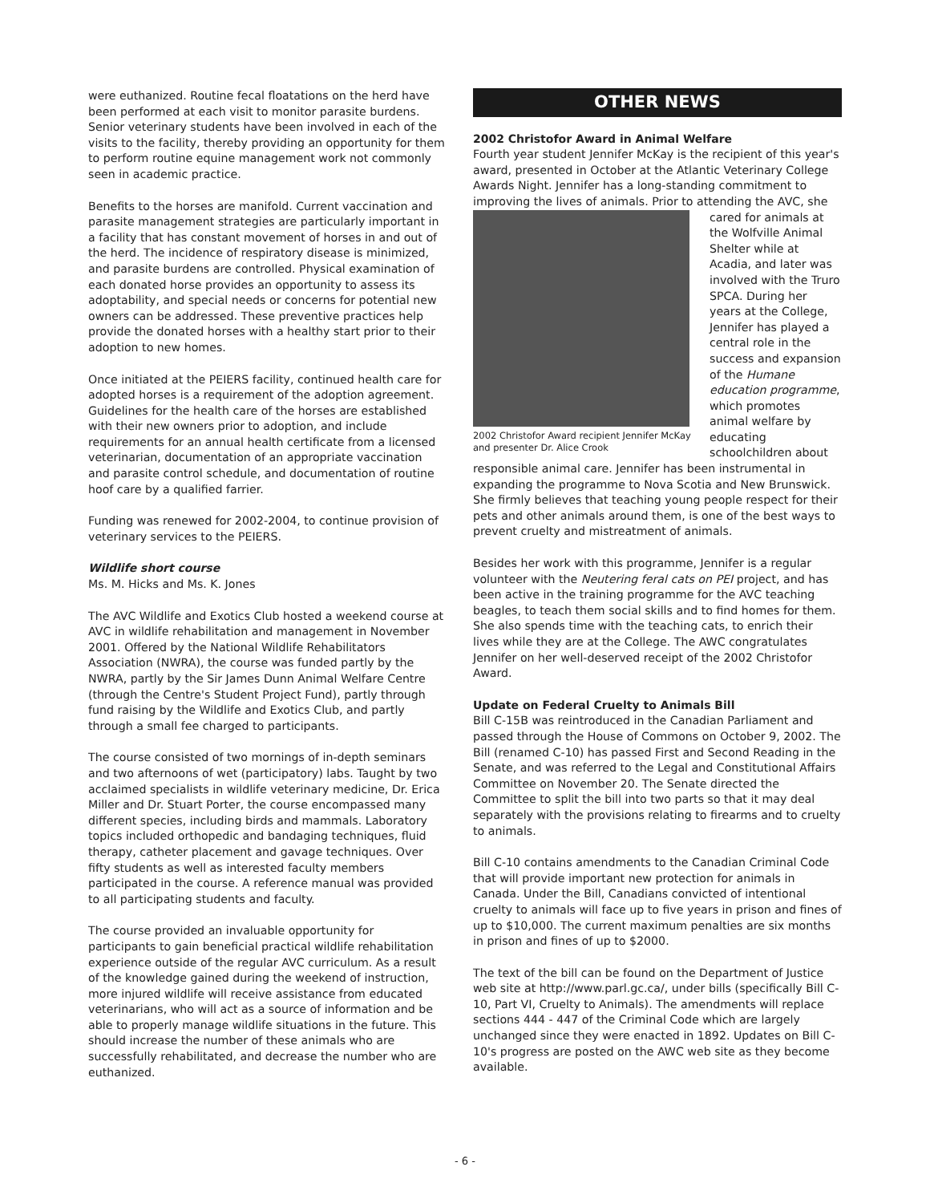were euthanized. Routine fecal floatations on the herd have been performed at each visit to monitor parasite burdens. Senior veterinary students have been involved in each of the visits to the facility, thereby providing an opportunity for them to perform routine equine management work not commonly seen in academic practice.
Benefits to the horses are manifold. Current vaccination and parasite management strategies are particularly important in a facility that has constant movement of horses in and out of the herd. The incidence of respiratory disease is minimized, and parasite burdens are controlled. Physical examination of each donated horse provides an opportunity to assess its adoptability, and special needs or concerns for potential new owners can be addressed. These preventive practices help provide the donated horses with a healthy start prior to their adoption to new homes.
Once initiated at the PEIERS facility, continued health care for adopted horses is a requirement of the adoption agreement. Guidelines for the health care of the horses are established with their new owners prior to adoption, and include requirements for an annual health certificate from a licensed veterinarian, documentation of an appropriate vaccination and parasite control schedule, and documentation of routine hoof care by a qualified farrier.
Funding was renewed for 2002-2004, to continue provision of veterinary services to the PEIERS.
Wildlife short course
Ms. M. Hicks and Ms. K. Jones
The AVC Wildlife and Exotics Club hosted a weekend course at AVC in wildlife rehabilitation and management in November 2001. Offered by the National Wildlife Rehabilitators Association (NWRA), the course was funded partly by the NWRA, partly by the Sir James Dunn Animal Welfare Centre (through the Centre's Student Project Fund), partly through fund raising by the Wildlife and Exotics Club, and partly through a small fee charged to participants.
The course consisted of two mornings of in-depth seminars and two afternoons of wet (participatory) labs. Taught by two acclaimed specialists in wildlife veterinary medicine, Dr. Erica Miller and Dr. Stuart Porter, the course encompassed many different species, including birds and mammals. Laboratory topics included orthopedic and bandaging techniques, fluid therapy, catheter placement and gavage techniques. Over fifty students as well as interested faculty members participated in the course. A reference manual was provided to all participating students and faculty.
The course provided an invaluable opportunity for participants to gain beneficial practical wildlife rehabilitation experience outside of the regular AVC curriculum. As a result of the knowledge gained during the weekend of instruction, more injured wildlife will receive assistance from educated veterinarians, who will act as a source of information and be able to properly manage wildlife situations in the future. This should increase the number of these animals who are successfully rehabilitated, and decrease the number who are euthanized.
OTHER NEWS
2002 Christofor Award in Animal Welfare
Fourth year student Jennifer McKay is the recipient of this year's award, presented in October at the Atlantic Veterinary College Awards Night. Jennifer has a long-standing commitment to improving the lives of animals. Prior to attending the AVC, she 2002 Christofor Award recipient Jennifer McKay and presenter Dr. Alice Crook cared for animals at the Wolfville Animal Shelter while at Acadia, and later was involved with the Truro SPCA. During her years at the College, Jennifer has played a central role in the success and expansion of the Humane education programme, which promotes animal welfare by educating schoolchildren about responsible animal care. Jennifer has been instrumental in expanding the programme to Nova Scotia and New Brunswick. She firmly believes that teaching young people respect for their pets and other animals around them, is one of the best ways to prevent cruelty and mistreatment of animals.
Besides her work with this programme, Jennifer is a regular volunteer with the Neutering feral cats on PEI project, and has been active in the training programme for the AVC teaching beagles, to teach them social skills and to find homes for them. She also spends time with the teaching cats, to enrich their lives while they are at the College. The AWC congratulates Jennifer on her well-deserved receipt of the 2002 Christofor Award.
Update on Federal Cruelty to Animals Bill
Bill C-15B was reintroduced in the Canadian Parliament and passed through the House of Commons on October 9, 2002. The Bill (renamed C-10) has passed First and Second Reading in the Senate, and was referred to the Legal and Constitutional Affairs Committee on November 20. The Senate directed the Committee to split the bill into two parts so that it may deal separately with the provisions relating to firearms and to cruelty to animals.
Bill C-10 contains amendments to the Canadian Criminal Code that will provide important new protection for animals in Canada. Under the Bill, Canadians convicted of intentional cruelty to animals will face up to five years in prison and fines of up to $10,000. The current maximum penalties are six months in prison and fines of up to $2000.
The text of the bill can be found on the Department of Justice web site at http://www.parl.gc.ca/, under bills (specifically Bill C-10, Part VI, Cruelty to Animals). The amendments will replace sections 444 - 447 of the Criminal Code which are largely unchanged since they were enacted in 1892. Updates on Bill C-10's progress are posted on the AWC web site as they become available.
- 6 -